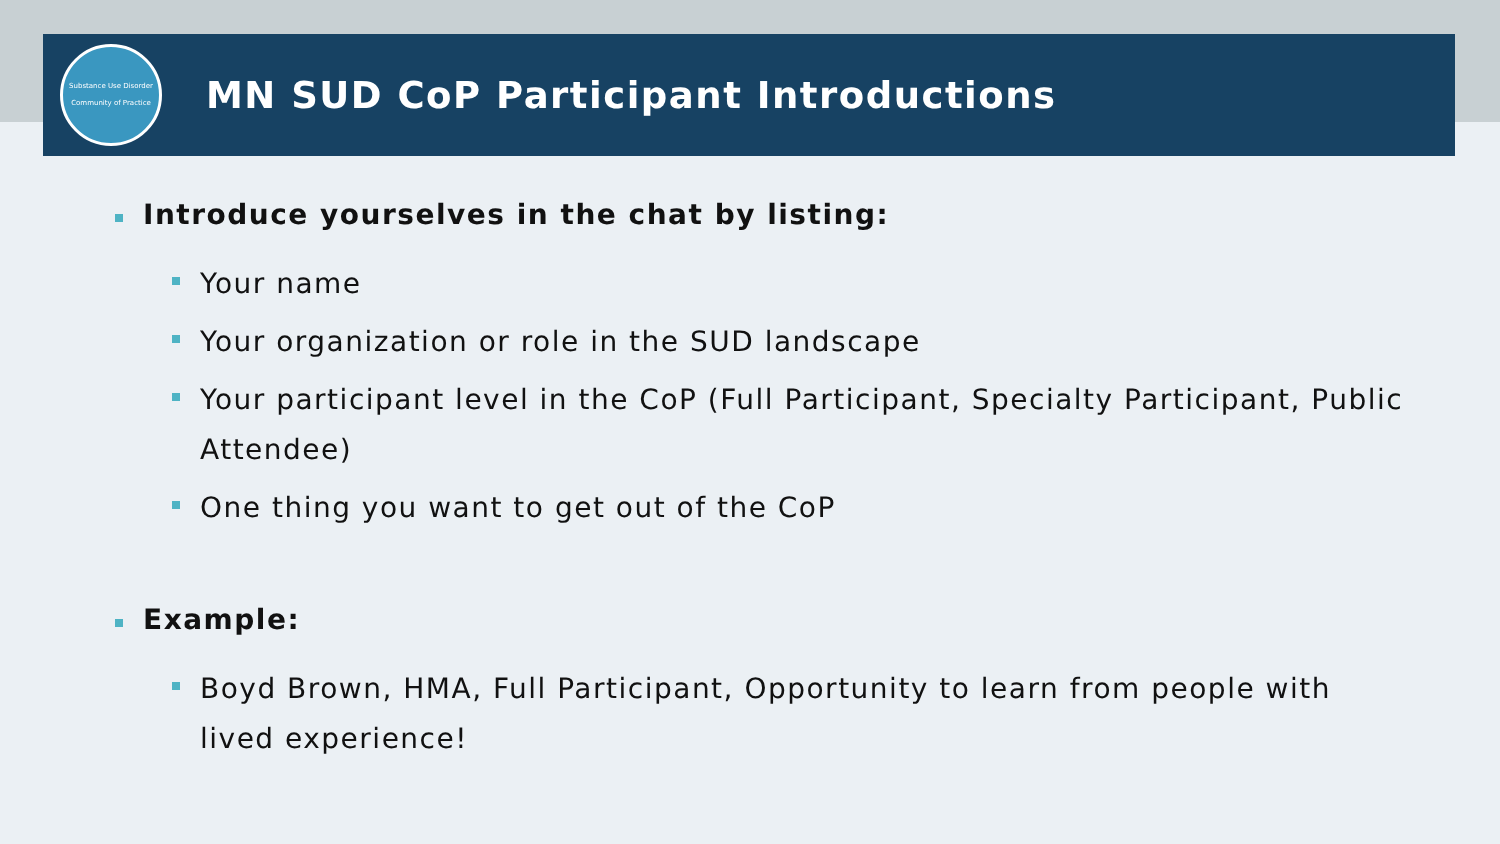Substance Use Disorder
Community of Practice
MN SUD CoP Participant Introductions
Introduce yourselves in the chat by listing:
Your name
Your organization or role in the SUD landscape
Your participant level in the CoP (Full Participant, Specialty Participant, Public Attendee)
One thing you want to get out of the CoP
Example:
Boyd Brown, HMA, Full Participant, Opportunity to learn from people with lived experience!